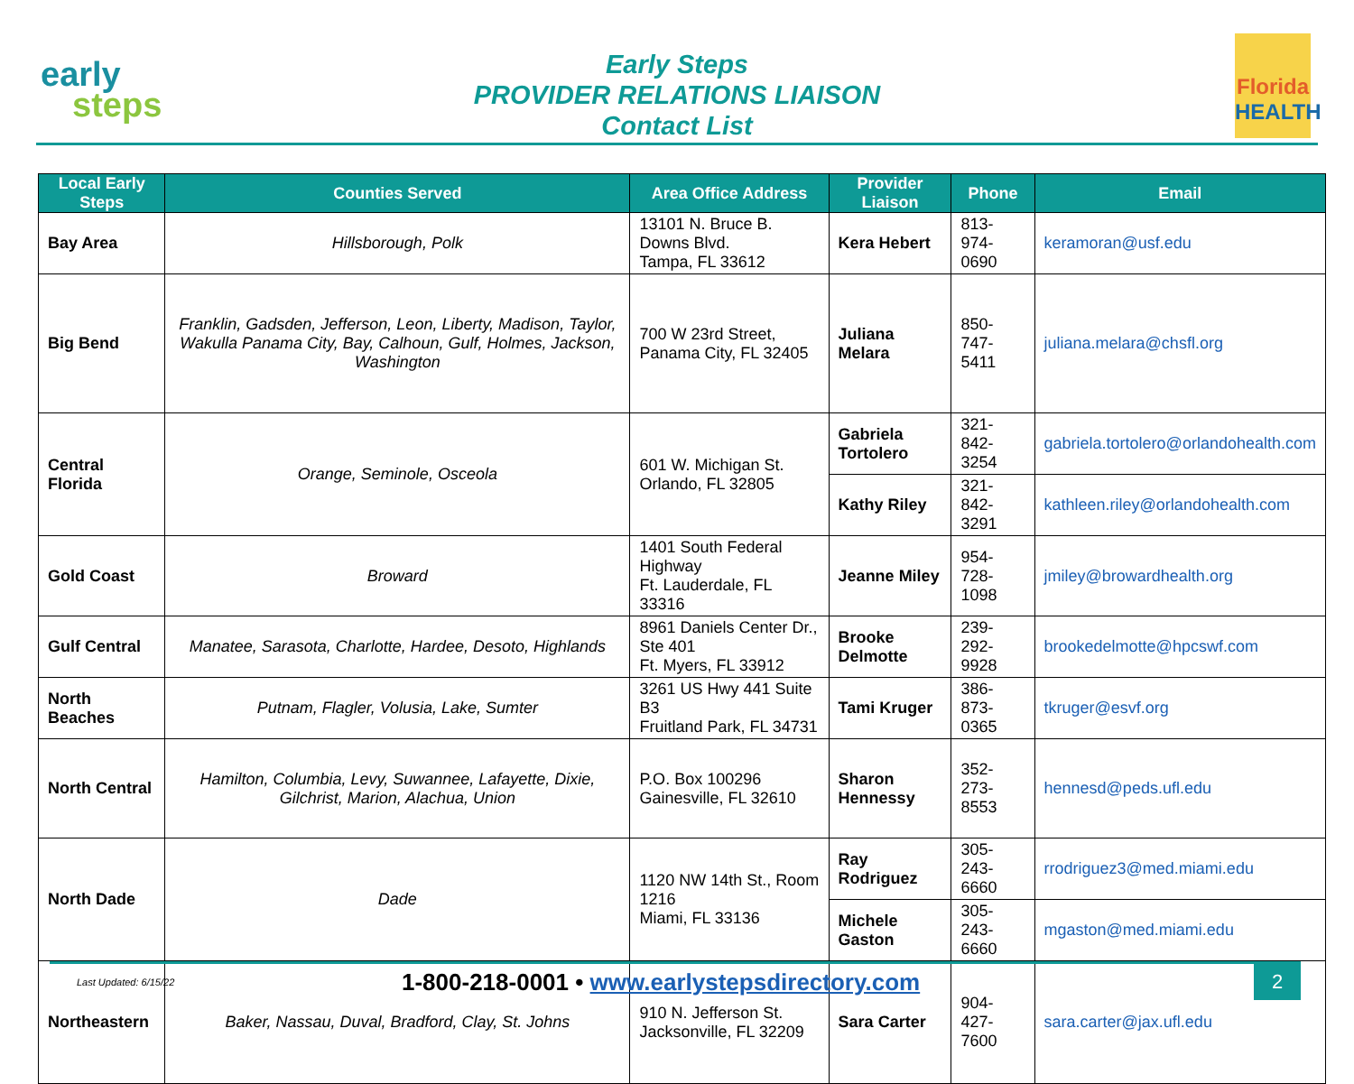early
steps
Early Steps
PROVIDER RELATIONS LIAISON
Contact List
Florida
HEALTH
| Local Early Steps | Counties Served | Area Office Address | Provider Liaison | Phone | Email |
| --- | --- | --- | --- | --- | --- |
| Bay Area | Hillsborough, Polk | 13101 N. Bruce B. Downs Blvd. Tampa, FL 33612 | Kera Hebert | 813-974-0690 | keramoran@usf.edu |
| Big Bend | Franklin, Gadsden, Jefferson, Leon, Liberty, Madison, Taylor, Wakulla Panama City, Bay, Calhoun, Gulf, Holmes, Jackson, Washington | 700 W 23rd Street, Panama City, FL 32405 | Juliana Melara | 850-747-5411 | juliana.melara@chsfl.org |
| Central Florida | Orange, Seminole, Osceola | 601 W. Michigan St. Orlando, FL 32805 | Gabriela Tortolero | 321-842-3254 | gabriela.tortolero@orlandohealth.com |
| | | | Kathy Riley | 321-842-3291 | kathleen.riley@orlandohealth.com |
| Gold Coast | Broward | 1401 South Federal Highway Ft. Lauderdale, FL 33316 | Jeanne Miley | 954-728-1098 | jmiley@browardhealth.org |
| Gulf Central | Manatee, Sarasota, Charlotte, Hardee, Desoto, Highlands | 8961 Daniels Center Dr., Ste 401 Ft. Myers, FL 33912 | Brooke Delmotte | 239-292-9928 | brookedelmotte@hpcswf.com |
| North Beaches | Putnam, Flagler, Volusia, Lake, Sumter | 3261 US Hwy 441 Suite B3 Fruitland Park, FL 34731 | Tami Kruger | 386-873-0365 | tkruger@esvf.org |
| North Central | Hamilton, Columbia, Levy, Suwannee, Lafayette, Dixie, Gilchrist, Marion, Alachua, Union | P.O. Box 100296 Gainesville, FL 32610 | Sharon Hennessy | 352-273-8553 | hennesd@peds.ufl.edu |
| North Dade | Dade | 1120 NW 14th St., Room 1216 Miami, FL 33136 | Ray Rodriguez | 305-243- 6660 | rrodriguez3@med.miami.edu |
| | | | Michele Gaston | 305-243- 6660 | mgaston@med.miami.edu |
| Northeastern | Baker, Nassau, Duval, Bradford, Clay, St. Johns | 910 N. Jefferson St. Jacksonville, FL 32209 | Sara Carter | 904-427-7600 | sara.carter@jax.ufl.edu |
Last Updated: 6/15/22
1-800-218-0001 • www.earlystepsdirectory.com
2